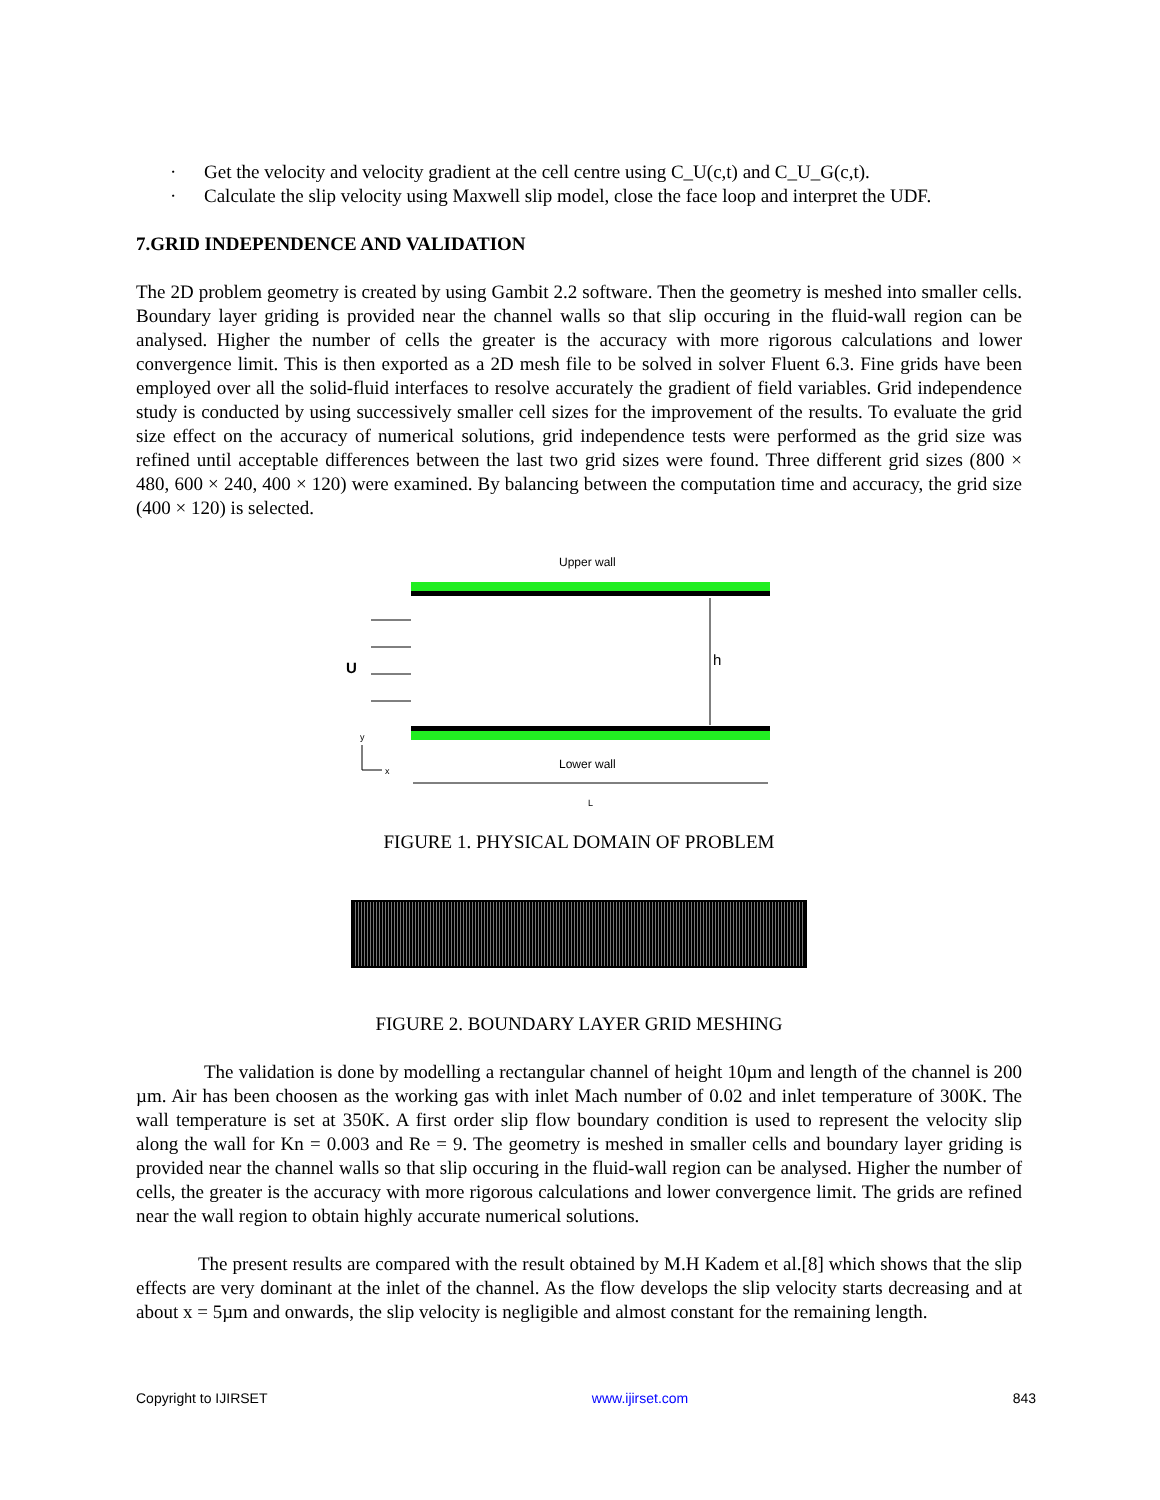· Get the velocity and velocity gradient at the cell centre using C_U(c,t) and C_U_G(c,t).
· Calculate the slip velocity using Maxwell slip model, close the face loop and interpret the UDF.
7.GRID INDEPENDENCE AND VALIDATION
The 2D problem geometry is created by using Gambit 2.2 software. Then the geometry is meshed into smaller cells. Boundary layer griding is provided near the channel walls so that slip occuring in the fluid-wall region can be analysed. Higher the number of cells the greater is the accuracy with more rigorous calculations and lower convergence limit. This is then exported as a 2D mesh file to be solved in solver Fluent 6.3. Fine grids have been employed over all the solid-fluid interfaces to resolve accurately the gradient of field variables. Grid independence study is conducted by using successively smaller cell sizes for the improvement of the results. To evaluate the grid size effect on the accuracy of numerical solutions, grid independence tests were performed as the grid size was refined until acceptable differences between the last two grid sizes were found. Three different grid sizes (800 × 480, 600 × 240, 400 × 120) were examined. By balancing between the computation time and accuracy, the grid size (400 × 120) is selected.
Upper wall
U
h
Lower wall
y
x
L
FIGURE 1. PHYSICAL DOMAIN OF PROBLEM
FIGURE 2. BOUNDARY LAYER GRID MESHING
The validation is done by modelling a rectangular channel of height 10µm and length of the channel is 200 µm. Air has been choosen as the working gas with inlet Mach number of 0.02 and inlet temperature of 300K. The wall temperature is set at 350K. A first order slip flow boundary condition is used to represent the velocity slip along the wall for Kn = 0.003 and Re = 9. The geometry is meshed in smaller cells and boundary layer griding is provided near the channel walls so that slip occuring in the fluid-wall region can be analysed. Higher the number of cells, the greater is the accuracy with more rigorous calculations and lower convergence limit. The grids are refined near the wall region to obtain highly accurate numerical solutions.
The present results are compared with the result obtained by M.H Kadem et al.[8] which shows that the slip effects are very dominant at the inlet of the channel. As the flow develops the slip velocity starts decreasing and at about x = 5µm and onwards, the slip velocity is negligible and almost constant for the remaining length.
Copyright to IJIRSET www.ijirset.com 843